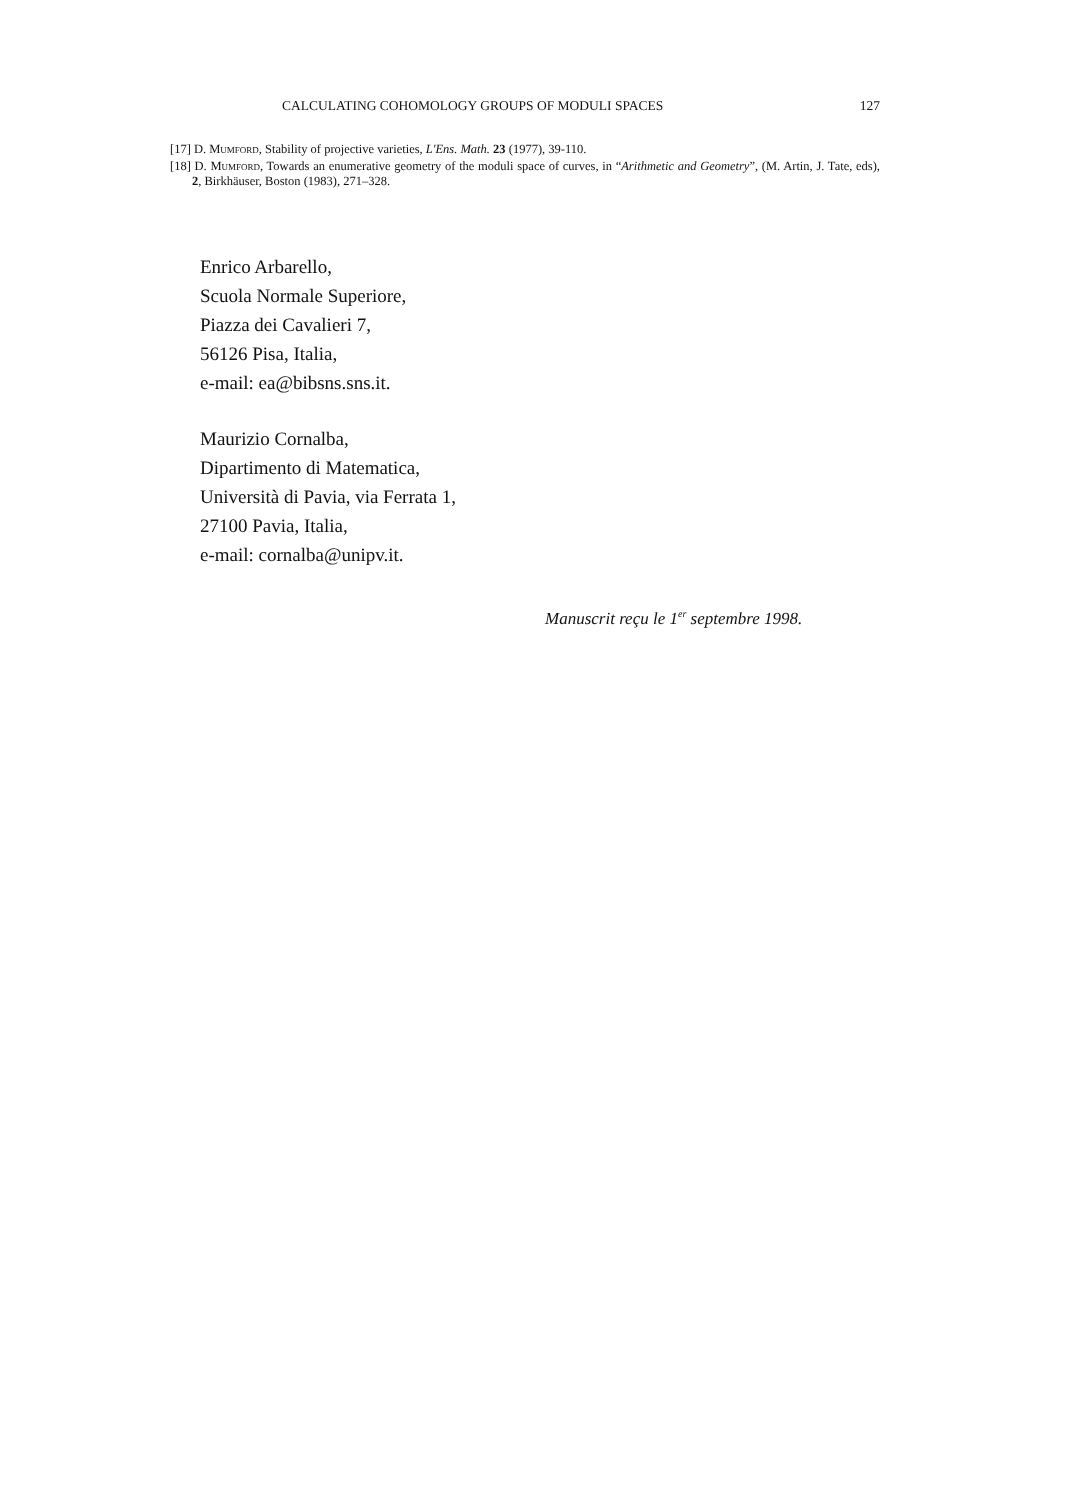CALCULATING COHOMOLOGY GROUPS OF MODULI SPACES 127
[17] D. Mumford, Stability of projective varieties, L'Ens. Math. 23 (1977), 39-110.
[18] D. Mumford, Towards an enumerative geometry of the moduli space of curves, in “Arithmetic and Geometry”, (M. Artin, J. Tate, eds), 2, Birkhäuser, Boston (1983), 271–328.
Enrico Arbarello,
Scuola Normale Superiore,
Piazza dei Cavalieri 7,
56126 Pisa, Italia,
e-mail: ea@bibsns.sns.it.
Maurizio Cornalba,
Dipartimento di Matematica,
Università di Pavia, via Ferrata 1,
27100 Pavia, Italia,
e-mail: cornalba@unipv.it.
Manuscrit reçu le 1<sup>er</sup> septembre 1998.